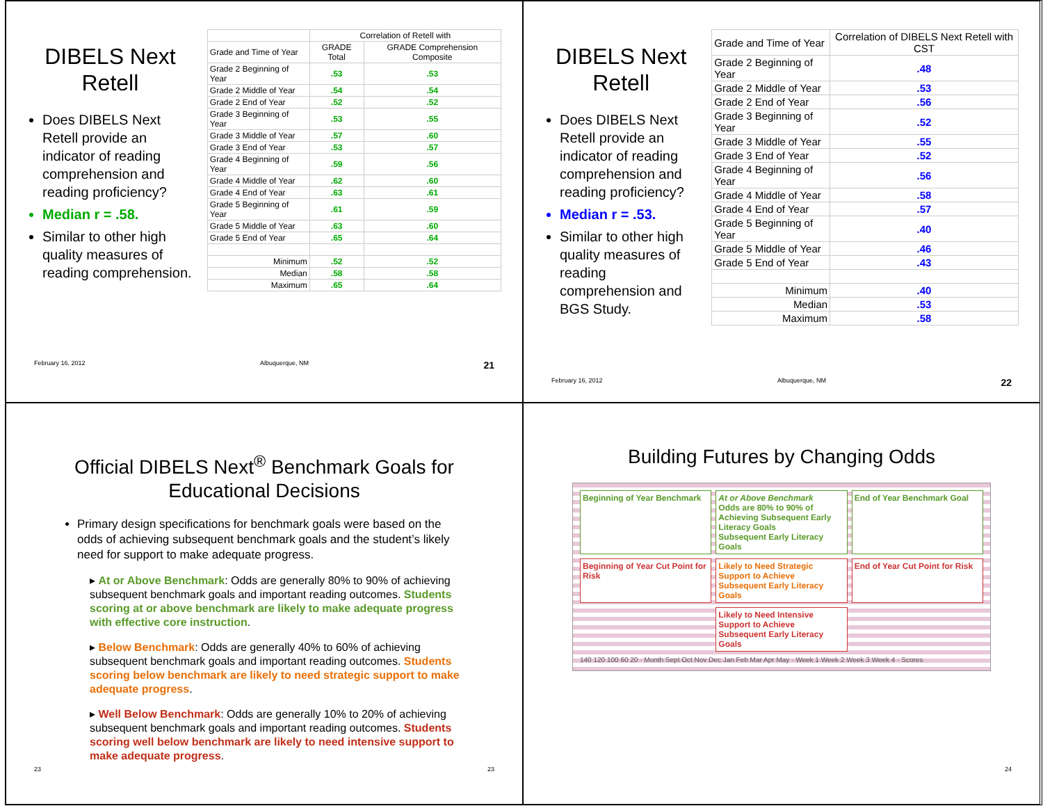DIBELS Next Retell
Does DIBELS Next Retell provide an indicator of reading comprehension and reading proficiency?
Median r = .58.
Similar to other high quality measures of reading comprehension.
| | Correlation of Retell with | |
| --- | --- | --- |
| Grade and Time of Year | GRADE Total | GRADE Comprehension Composite |
| Grade 2 Beginning of Year | .53 | .53 |
| Grade 2 Middle of Year | .54 | .54 |
| Grade 2 End of Year | .52 | .52 |
| Grade 3 Beginning of Year | .53 | .55 |
| Grade 3 Middle of Year | .57 | .60 |
| Grade 3 End of Year | .53 | .57 |
| Grade 4 Beginning of Year | .59 | .56 |
| Grade 4 Middle of Year | .62 | .60 |
| Grade 4 End of Year | .63 | .61 |
| Grade 5 Beginning of Year | .61 | .59 |
| Grade 5 Middle of Year | .63 | .60 |
| Grade 5 End of Year | .65 | .64 |
| Minimum | .52 | .52 |
| Median | .58 | .58 |
| Maximum | .65 | .64 |
February 16, 2012 Albuquerque, NM 21
DIBELS Next Retell
Does DIBELS Next Retell provide an indicator of reading comprehension and reading proficiency?
Median r = .53.
Similar to other high quality measures of reading comprehension and BGS Study.
| Grade and Time of Year | Correlation of DIBELS Next Retell with CST |
| --- | --- |
| Grade 2 Beginning of Year | .48 |
| Grade 2 Middle of Year | .53 |
| Grade 2 End of Year | .56 |
| Grade 3 Beginning of Year | .52 |
| Grade 3 Middle of Year | .55 |
| Grade 3 End of Year | .52 |
| Grade 4 Beginning of Year | .56 |
| Grade 4 Middle of Year | .58 |
| Grade 4 End of Year | .57 |
| Grade 5 Beginning of Year | .40 |
| Grade 5 Middle of Year | .46 |
| Grade 5 End of Year | .43 |
| Minimum | .40 |
| Median | .53 |
| Maximum | .58 |
February 16, 2012 Albuquerque, NM 22
Official DIBELS Next<sup>®</sup> Benchmark Goals for Educational Decisions
Primary design specifications for benchmark goals were based on the odds of achieving subsequent benchmark goals and the student’s likely need for support to make adequate progress.
▸ At or Above Benchmark: Odds are generally 80% to 90% of achieving subsequent benchmark goals and important reading outcomes. Students scoring at or above benchmark are likely to make adequate progress with effective core instruction.
▸ Below Benchmark: Odds are generally 40% to 60% of achieving subsequent benchmark goals and important reading outcomes. Students scoring below benchmark are likely to need strategic support to make adequate progress.
▸ Well Below Benchmark: Odds are generally 10% to 20% of achieving subsequent benchmark goals and important reading outcomes. Students scoring well below benchmark are likely to need intensive support to make adequate progress.
23 23
Building Futures by Changing Odds
Beginning of Year Benchmark
At or Above Benchmark
Odds are 80% to 90% of Achieving Subsequent Early Literacy Goals
Subsequent Early Literacy Goals
End of Year Benchmark Goal
Beginning of Year Cut Point for Risk
Likely to Need Strategic Support to Achieve Subsequent Early Literacy Goals
End of Year Cut Point for Risk
Likely to Need Intensive Support to Achieve Subsequent Early Literacy Goals
140 120 100 60 20 · Month Sept Oct Nov Dec Jan Feb Mar Apr May · Week 1 Week 2 Week 3 Week 4 · Scores
24